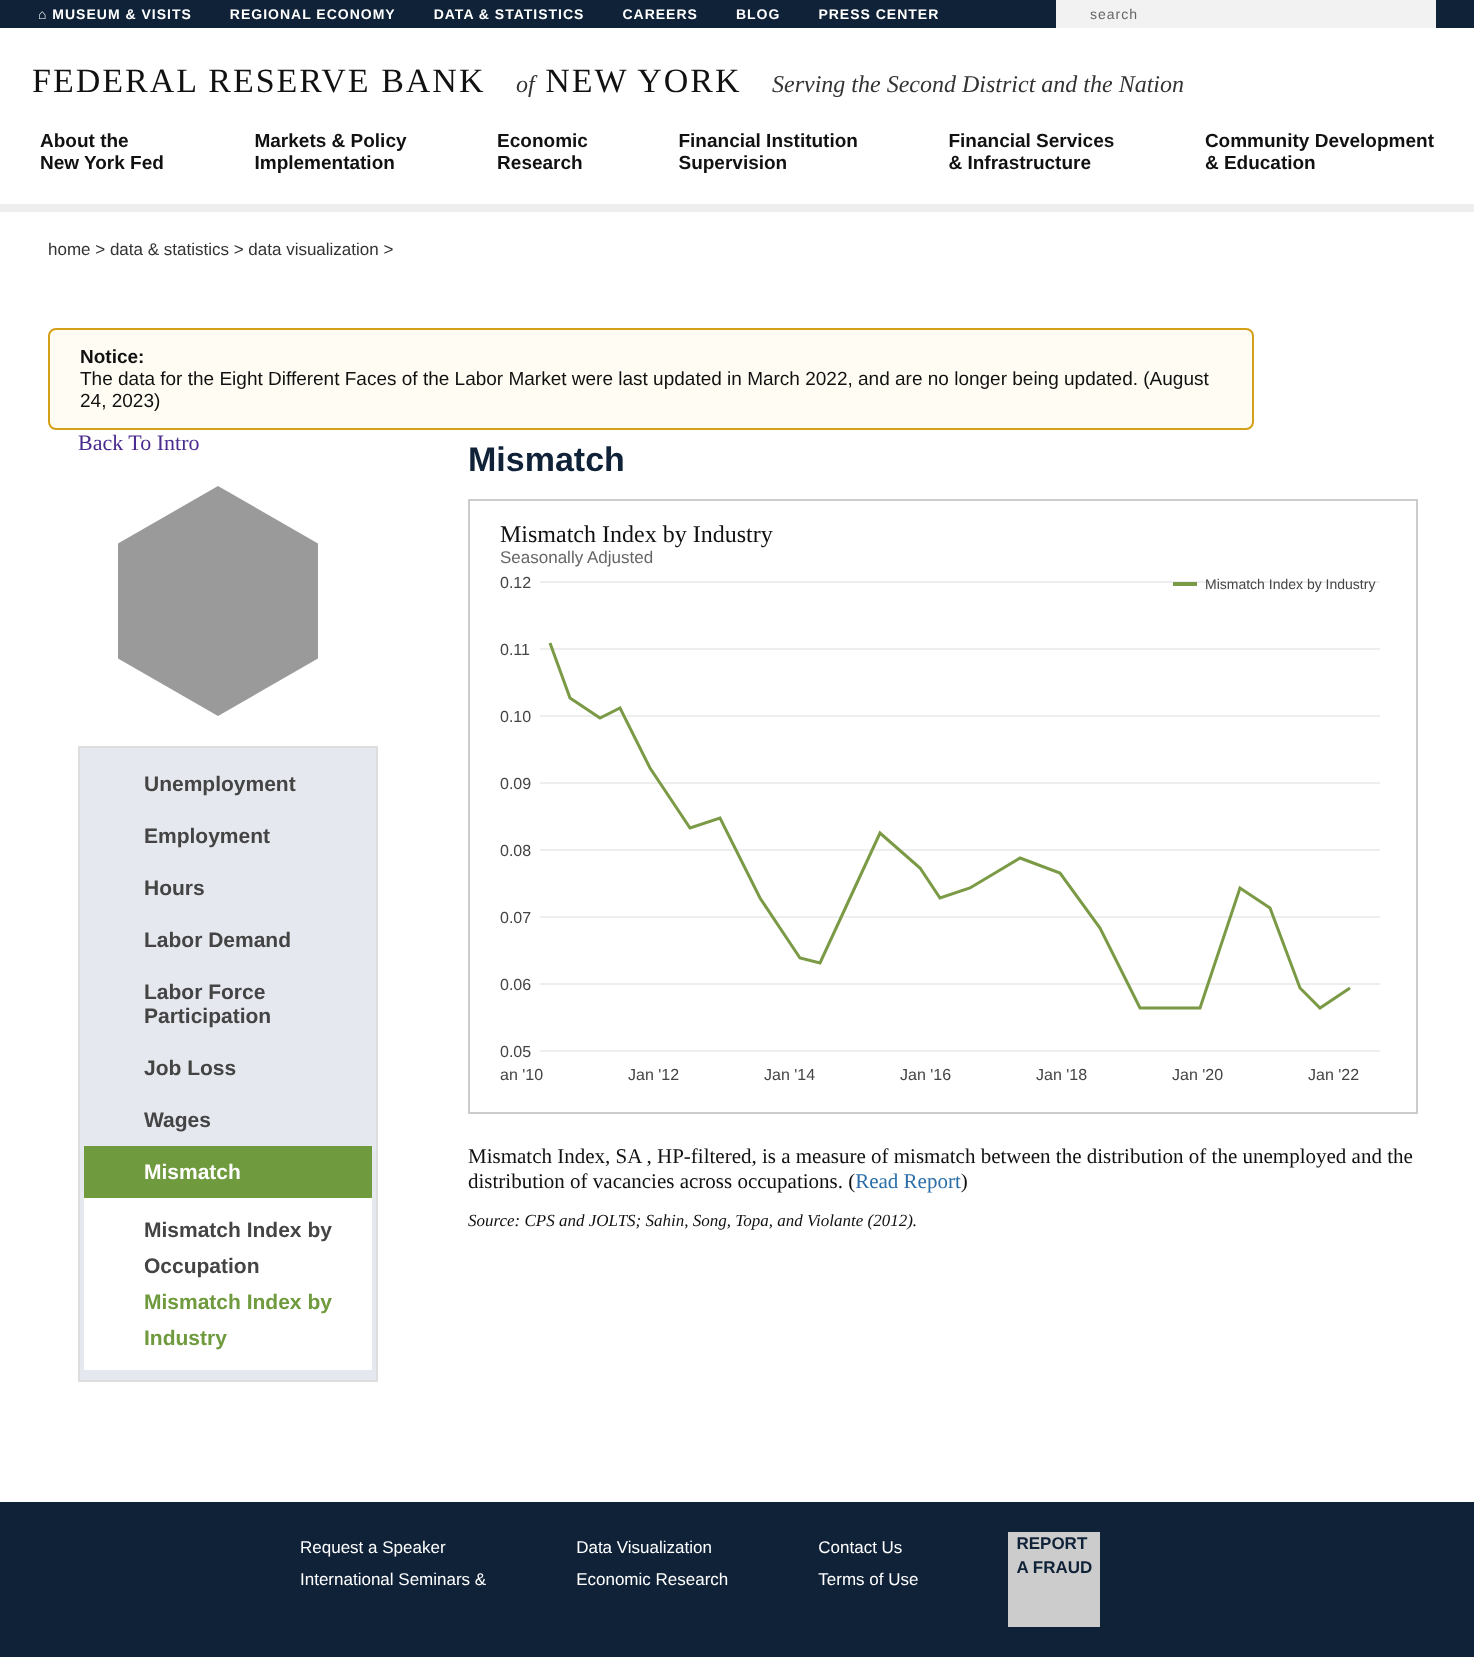⌂ MUSEUM & VISITS REGIONAL ECONOMY DATA & STATISTICS CAREERS BLOG PRESS CENTER
search
FEDERAL RESERVE BANK of NEW YORK Serving the Second District and the Nation
About the
New York Fed
Markets & Policy
Implementation
Economic
Research
Financial Institution
Supervision
Financial Services
& Infrastructure
Community Development
& Education
home > data & statistics > data visualization >
Notice:
The data for the Eight Different Faces of the Labor Market were last updated in March 2022, and are no longer being updated. (August 24, 2023)
Back To Intro
Unemployment
Employment
Hours
Labor Demand
Labor Force Participation
Job Loss
Wages
Mismatch
Mismatch Index by Occupation
Mismatch Index by Industry
Mismatch
Mismatch Index by Industry
Seasonally Adjusted
0.12
0.11
0.10
0.09
0.08
0.07
0.06
0.05
Mismatch Index by Industry
an '10
Jan '12
Jan '14
Jan '16
Jan '18
Jan '20
Jan '22
Mismatch Index, SA , HP-filtered, is a measure of mismatch between the distribution of the unemployed and the distribution of vacancies across occupations. (Read Report)
Source: CPS and JOLTS; Sahin, Song, Topa, and Violante (2012).
Request a Speaker
International Seminars &
Data Visualization
Economic Research
Contact Us
Terms of Use
REPORT
A FRAUD